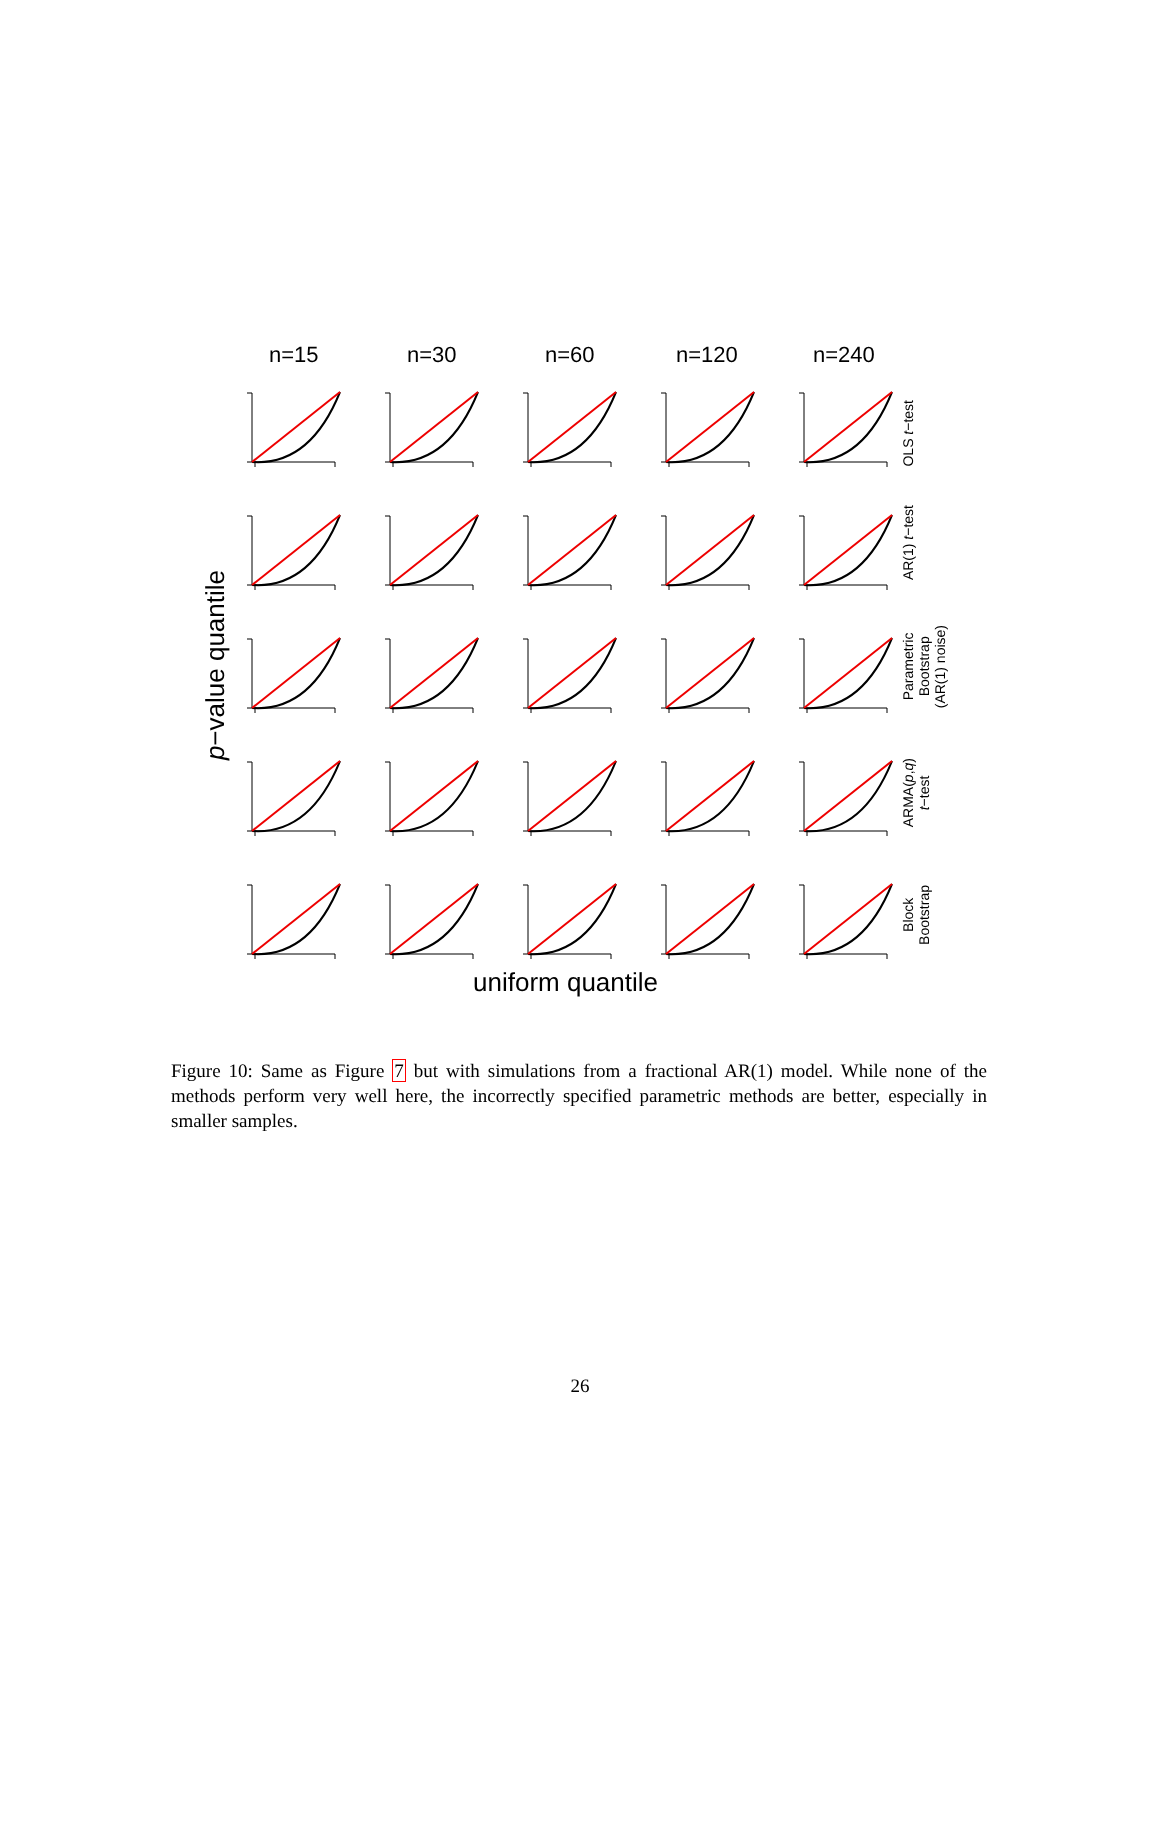n=15 n=30 n=60 n=120 n=240
OLS t−test
AR(1) t−test
Parametric
Bootstrap
(AR(1) noise)
ARMA(p,q)
t−test
Block
Bootstrap
p−value quantile
uniform quantile
Figure 10: Same as Figure 7 but with simulations from a fractional AR(1) model. While none of the methods perform very well here, the incorrectly specified parametric methods are better, especially in smaller samples.
26